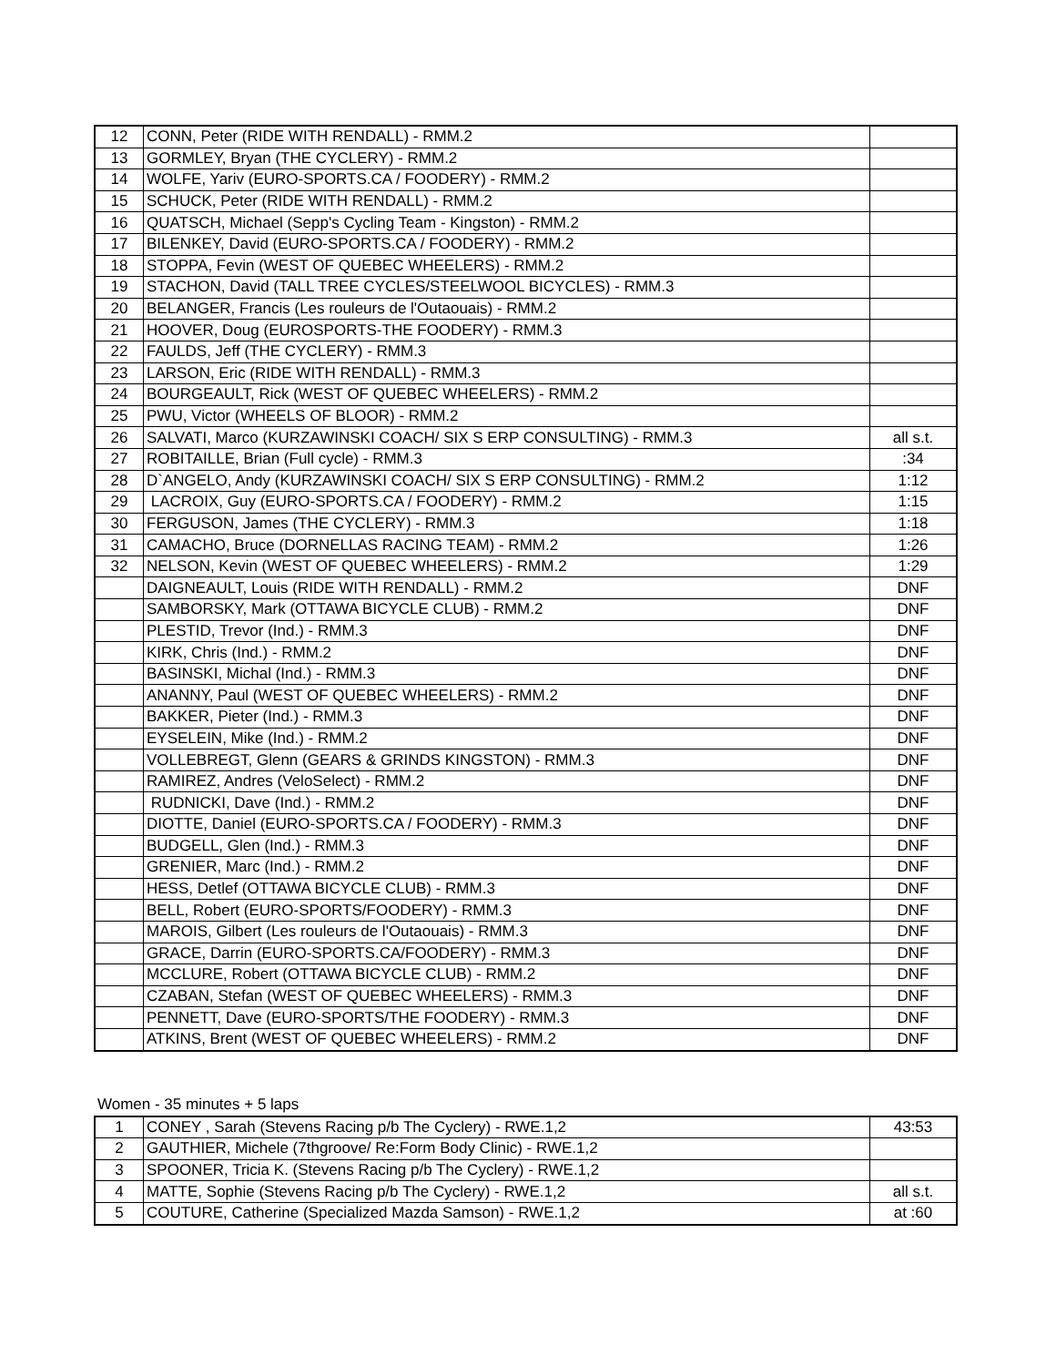| 12 | CONN, Peter (RIDE WITH RENDALL) - RMM.2 | |
| 13 | GORMLEY, Bryan (THE CYCLERY) - RMM.2 | |
| 14 | WOLFE, Yariv (EURO-SPORTS.CA / FOODERY) - RMM.2 | |
| 15 | SCHUCK, Peter (RIDE WITH RENDALL) - RMM.2 | |
| 16 | QUATSCH, Michael (Sepp's Cycling Team - Kingston) - RMM.2 | |
| 17 | BILENKEY, David (EURO-SPORTS.CA / FOODERY) - RMM.2 | |
| 18 | STOPPA, Fevin (WEST OF QUEBEC WHEELERS) - RMM.2 | |
| 19 | STACHON, David (TALL TREE CYCLES/STEELWOOL BICYCLES) - RMM.3 | |
| 20 | BELANGER, Francis (Les rouleurs de l'Outaouais) - RMM.2 | |
| 21 | HOOVER, Doug (EUROSPORTS-THE FOODERY) - RMM.3 | |
| 22 | FAULDS, Jeff (THE CYCLERY) - RMM.3 | |
| 23 | LARSON, Eric (RIDE WITH RENDALL) - RMM.3 | |
| 24 | BOURGEAULT, Rick (WEST OF QUEBEC WHEELERS) - RMM.2 | |
| 25 | PWU, Victor (WHEELS OF BLOOR) - RMM.2 | |
| 26 | SALVATI, Marco (KURZAWINSKI COACH/ SIX S ERP CONSULTING) - RMM.3 | all s.t. |
| 27 | ROBITAILLE, Brian (Full cycle) - RMM.3 | :34 |
| 28 | D`ANGELO, Andy (KURZAWINSKI COACH/ SIX S ERP CONSULTING) - RMM.2 | 1:12 |
| 29 | LACROIX, Guy (EURO-SPORTS.CA / FOODERY) - RMM.2 | 1:15 |
| 30 | FERGUSON, James (THE CYCLERY) - RMM.3 | 1:18 |
| 31 | CAMACHO, Bruce (DORNELLAS RACING TEAM) - RMM.2 | 1:26 |
| 32 | NELSON, Kevin (WEST OF QUEBEC WHEELERS) - RMM.2 | 1:29 |
| | DAIGNEAULT, Louis (RIDE WITH RENDALL) - RMM.2 | DNF |
| | SAMBORSKY, Mark (OTTAWA BICYCLE CLUB) - RMM.2 | DNF |
| | PLESTID, Trevor (Ind.) - RMM.3 | DNF |
| | KIRK, Chris (Ind.) - RMM.2 | DNF |
| | BASINSKI, Michal (Ind.) - RMM.3 | DNF |
| | ANANNY, Paul (WEST OF QUEBEC WHEELERS) - RMM.2 | DNF |
| | BAKKER, Pieter (Ind.) - RMM.3 | DNF |
| | EYSELEIN, Mike (Ind.) - RMM.2 | DNF |
| | VOLLEBREGT, Glenn (GEARS & GRINDS KINGSTON) - RMM.3 | DNF |
| | RAMIREZ, Andres (VeloSelect) - RMM.2 | DNF |
| | RUDNICKI, Dave (Ind.) - RMM.2 | DNF |
| | DIOTTE, Daniel (EURO-SPORTS.CA / FOODERY) - RMM.3 | DNF |
| | BUDGELL, Glen (Ind.) - RMM.3 | DNF |
| | GRENIER, Marc (Ind.) - RMM.2 | DNF |
| | HESS, Detlef (OTTAWA BICYCLE CLUB) - RMM.3 | DNF |
| | BELL, Robert (EURO-SPORTS/FOODERY) - RMM.3 | DNF |
| | MAROIS, Gilbert (Les rouleurs de l'Outaouais) - RMM.3 | DNF |
| | GRACE, Darrin (EURO-SPORTS.CA/FOODERY) - RMM.3 | DNF |
| | MCCLURE, Robert (OTTAWA BICYCLE CLUB) - RMM.2 | DNF |
| | CZABAN, Stefan (WEST OF QUEBEC WHEELERS) - RMM.3 | DNF |
| | PENNETT, Dave (EURO-SPORTS/THE FOODERY) - RMM.3 | DNF |
| | ATKINS, Brent (WEST OF QUEBEC WHEELERS) - RMM.2 | DNF |
Women - 35 minutes + 5 laps
| 1 | CONEY , Sarah (Stevens Racing p/b The Cyclery) - RWE.1,2 | 43:53 |
| 2 | GAUTHIER, Michele (7thgroove/ Re:Form Body Clinic) - RWE.1,2 | |
| 3 | SPOONER, Tricia K. (Stevens Racing p/b The Cyclery) - RWE.1,2 | |
| 4 | MATTE, Sophie (Stevens Racing p/b The Cyclery) - RWE.1,2 | all s.t. |
| 5 | COUTURE, Catherine (Specialized Mazda Samson) - RWE.1,2 | at :60 |